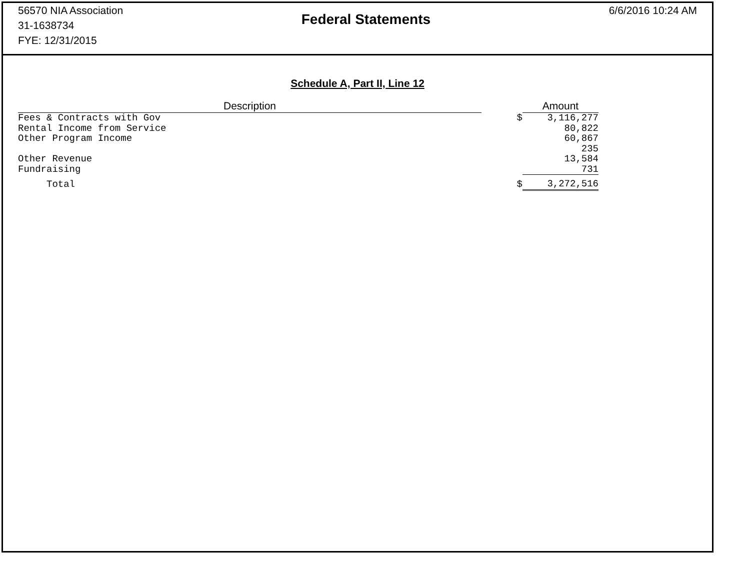56570 NIA Association
31-1638734
FYE: 12/31/2015
Federal Statements
6/6/2016 10:24 AM
Schedule A, Part II, Line 12
| Description | | Amount |
| --- | --- | --- |
| Fees & Contracts with Gov | $ | 3,116,277 |
| Rental Income from Service | | 80,822 |
| Other Program Income | | 60,867 |
| | | 235 |
| Other Revenue | | 13,584 |
| Fundraising | | 731 |
| Total | $ | 3,272,516 |